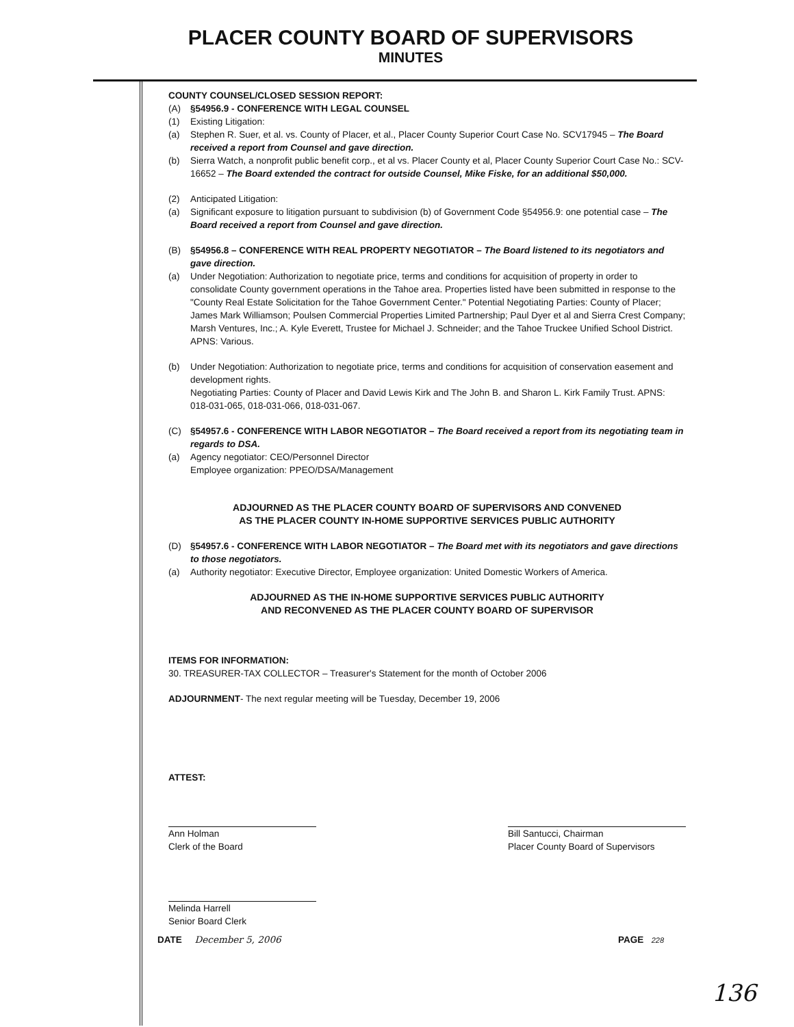PLACER COUNTY BOARD OF SUPERVISORS
MINUTES
COUNTY COUNSEL/CLOSED SESSION REPORT:
(A) §54956.9 - CONFERENCE WITH LEGAL COUNSEL
(1) Existing Litigation:
(a) Stephen R. Suer, et al. vs. County of Placer, et al., Placer County Superior Court Case No. SCV17945 – The Board received a report from Counsel and gave direction.
(b) Sierra Watch, a nonprofit public benefit corp., et al vs. Placer County et al, Placer County Superior Court Case No.: SCV-16652 – The Board extended the contract for outside Counsel, Mike Fiske, for an additional $50,000.
(2) Anticipated Litigation:
(a) Significant exposure to litigation pursuant to subdivision (b) of Government Code §54956.9: one potential case – The Board received a report from Counsel and gave direction.
(B) §54956.8 – CONFERENCE WITH REAL PROPERTY NEGOTIATOR – The Board listened to its negotiators and gave direction.
(a) Under Negotiation: Authorization to negotiate price, terms and conditions for acquisition of property in order to consolidate County government operations in the Tahoe area. Properties listed have been submitted in response to the "County Real Estate Solicitation for the Tahoe Government Center." Potential Negotiating Parties: County of Placer; James Mark Williamson; Poulsen Commercial Properties Limited Partnership; Paul Dyer et al and Sierra Crest Company; Marsh Ventures, Inc.; A. Kyle Everett, Trustee for Michael J. Schneider; and the Tahoe Truckee Unified School District. APNS: Various.
(b) Under Negotiation: Authorization to negotiate price, terms and conditions for acquisition of conservation easement and development rights.
Negotiating Parties: County of Placer and David Lewis Kirk and The John B. and Sharon L. Kirk Family Trust. APNS: 018-031-065, 018-031-066, 018-031-067.
(C) §54957.6 - CONFERENCE WITH LABOR NEGOTIATOR – The Board received a report from its negotiating team in regards to DSA.
(a) Agency negotiator: CEO/Personnel Director
Employee organization: PPEO/DSA/Management
ADJOURNED AS THE PLACER COUNTY BOARD OF SUPERVISORS AND CONVENED
AS THE PLACER COUNTY IN-HOME SUPPORTIVE SERVICES PUBLIC AUTHORITY
(D) §54957.6 - CONFERENCE WITH LABOR NEGOTIATOR – The Board met with its negotiators and gave directions to those negotiators.
(a) Authority negotiator: Executive Director, Employee organization: United Domestic Workers of America.
ADJOURNED AS THE IN-HOME SUPPORTIVE SERVICES PUBLIC AUTHORITY
AND RECONVENED AS THE PLACER COUNTY BOARD OF SUPERVISOR
ITEMS FOR INFORMATION:
30. TREASURER-TAX COLLECTOR – Treasurer's Statement for the month of October 2006
ADJOURNMENT- The next regular meeting will be Tuesday, December 19, 2006
ATTEST:
Ann Holman
Clerk of the Board
Bill Santucci, Chairman
Placer County Board of Supervisors
Melinda Harrell
Senior Board Clerk
DATE December 5, 2006 PAGE 228
136